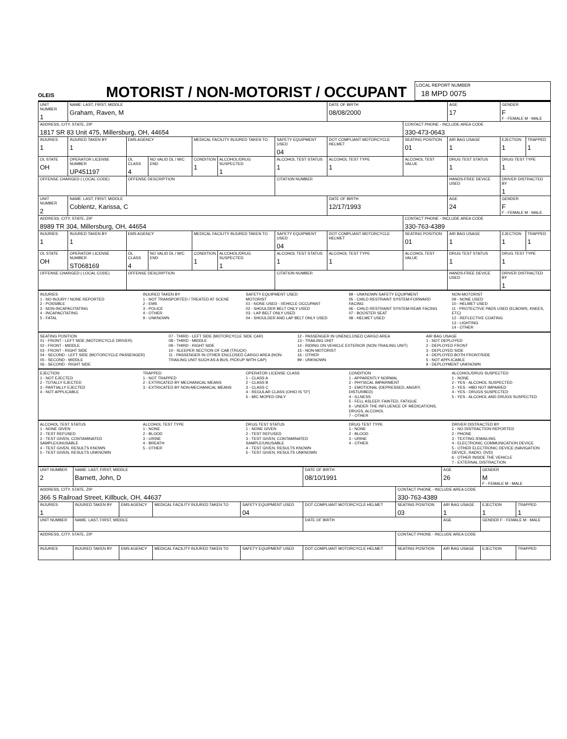OLEIS
MOTORIST / NON-MOTORIST / OCCUPANT
LOCAL REPORT NUMBER
18 MPD 0075
| UNIT NUMBER 1 | NAME: LAST, FIRST, MIDDLE Graham, Raven, M | | | | | | DATE OF BIRTH 08/08/2000 | | AGE 17 | GENDER F F - FEMALE M - MALE | |
| ADDRESS, CITY, STATE, ZIP 1817 SR 83 Unit 475, Millersburg, OH, 44654 | | | | | | | | CONTACT PHONE - INCLUDE AREA CODE 330-473-0643 | | | |
| INJURIES 1 | INJURED TAKEN BY 1 | EMS AGENCY | | MEDICAL FACILITY INJURED TAKEN TO | | SAFETY EQUIPMENT USED 04 | DOT COMPLIANT MOTORCYCLE HELMET | SEATING POSITION 01 | AIR BAG USAGE 1 | EJECTION 1 | TRAPPED 1 |
| OL STATE OH | OPERATOR LICENSE NUMBER UP451197 | OL CLASS 4 | NO VALID DL / M/C END | CONDITION 1 | ALCOHOL/DRUG SUSPECTED 1 | ALCOHOL TEST STATUS 1 | ALCOHOL TEST TYPE 1 | ALCOHOL TEST VALUE | DRUG TEST STATUS 1 | DRUG TEST TYPE 1 | |
| OFFENSE CHARGED ( LOCAL CODE) | | OFFENSE DESCRIPTION | | | | CITATION NUMBER | | | HANDS-FREE DEVICE USED | DRIVER DISTRACTED BY 1 | |
| UNIT NUMBER 2 | NAME: LAST, FIRST, MIDDLE Coblentz, Karissa, C | | | | | | DATE OF BIRTH 12/17/1993 | | AGE 24 | GENDER F F - FEMALE M - MALE | |
| ADDRESS, CITY, STATE, ZIP 8989 TR 304, Millersburg, OH, 44654 | | | | | | | | CONTACT PHONE - INCLUDE AREA CODE 330-763-4389 | | | |
| INJURIES 1 | INJURED TAKEN BY 1 | EMS AGENCY | | MEDICAL FACILITY INJURED TAKEN TO | | SAFETY EQUIPMENT USED 04 | DOT COMPLIANT MOTORCYCLE HELMET | SEATING POSITION 01 | AIR BAG USAGE 1 | EJECTION 1 | TRAPPED 1 |
| OL STATE OH | OPERATOR LICENSE NUMBER ST068169 | OL CLASS 4 | NO VALID DL / M/C END | CONDITION 1 | ALCOHOL/DRUG SUSPECTED 1 | ALCOHOL TEST STATUS 1 | ALCOHOL TEST TYPE 1 | ALCOHOL TEST VALUE | DRUG TEST STATUS 1 | DRUG TEST TYPE 1 | |
| OFFENSE CHARGED ( LOCAL CODE) | | OFFENSE DESCRIPTION | | | | CITATION NUMBER | | | HANDS-FREE DEVICE USED | DRIVER DISTRACTED BY 1 | |
INJURIES
1 - NO INJURY / NONE REPORTED
2 - POSSIBLE
3 - NON-INCAPACITATING
4 - INCAPACITATING
5 - FATAL
INJURED TAKEN BY
1 - NOT TRANSPORTED / TREATED AT SCENE
2 - EMS
3 - POLICE
4 - OTHER
9 - UNKNOWN
SAFETY EQUIPMENT USED
MOTORIST
01 - NONE USED - VEHICLE OCCUPANT
02 - SHOULDER BELT ONLY USED
03 - LAP BELT ONLY USED
04 - SHOULDER AND LAP BELT ONLY USED
99 - UNKNOWN SAFETY EQUIPMENT
05 - CHILD RESTRAINT SYSTEM-FORWARD FACING
06 - CHILD RESTRAINT SYSTEM-REAR FACING
07 - BOOSTER SEAT
08 - HELMET USED
NON-MOTORIST
09 - NONE USED
10 - HELMET USED
11 - PROTECTIVE PADS USED (ELBOWS, KNEES, ETC)
12 - REFLECTIVE COATING
13 - LIGHTING
14 - OTHER
SEATING POSITION
01 - FRONT - LEFT SIDE (MOTORCYCLE DRIVER)
02 - FRONT - MIDDLE
03 - FRONT - RIGHT SIDE
04 - SECOND - LEFT SIDE (MOTORCYCLE PASSENGER)
05 - SECOND - MIDDLE
06 - SECOND - RIGHT SIDE
07 - THIRD - LEFT SIDE (MOTORCYCLE SIDE CAR)
08 - THIRD - MIDDLE
09 - THIRD - RIGHT SIDE
10 - SLEEPER SECTION OF CAB (TRUCK)
11 - PASSENGER IN OTHER ENCLOSED CARGO AREA (NON-TRAILING UNIT SUCH AS A BUS, PICKUP WITH CAP)
12 - PASSENGER IN UNENCLOSED CARGO AREA
13 - TRAILING UNIT
14 - RIDING ON VEHICLE EXTERIOR (NON-TRAILING UNIT)
15 - NON-MOTORIST
16 - OTHER
99 - UNKNOWN
AIR BAG USAGE
1 - NOT DEPLOYED
2 - DEPLOYED FRONT
3 - DEPLOYED SIDE
4 - DEPLOYED BOTH FRONT/SIDE
5 - NOT APPLICABLE
9 - DEPLOYMENT UNKNOWN
EJECTION
1 - NOT EJECTED
2 - TOTALLY EJECTED
3 - PARTIALLY EJECTED
4 - NOT APPLICABLE
TRAPPED
1 - NOT TRAPPED
2 - EXTRICATED BY MECHANICAL MEANS
3 - EXTRICATED BY NON-MECHANICAL MEANS
OPERATOR LICENSE CLASS
1 - CLASS A
2 - CLASS B
3 - CLASS C
4 - REGULAR CLASS (OHIO IS "D")
5 - M/C MOPED ONLY
CONDITION
1 - APPARENTLY NORMAL
2 - PHYSICAL IMPAIRMENT
3 - EMOTIONAL (DEPRESSED, ANGRY, DISTURBED)
4 - ILLNESS
5 - FELL ASLEEP, FAINTED, FATIGUE
6 - UNDER THE INFLUENCE OF MEDICATIONS, DRUGS, ALCOHOL
7 - OTHER
ALCOHOL/DRUG SUSPECTED
1 - NONE
2 - YES - ALCOHOL SUSPECTED
3 - YES - HBD NOT IMPAIRED
4 - YES - DRUGS SUSPECTED
5 - YES - ALCOHOL AND DRUGS SUSPECTED
ALCOHOL TEST STATUS
1 - NONE GIVEN
2 - TEST REFUSED
3 - TEST GIVEN, CONTAMINATED SAMPLE/UNUSABLE
4 - TEST GIVEN, RESULTS KNOWN
5 - TEST GIVEN, RESULTS UNKNOWN
ALCOHOL TEST TYPE
1 - NONE
2 - BLOOD
3 - URINE
4 - BREATH
5 - OTHER
DRUG TEST STATUS
1 - NONE GIVEN
2 - TEST REFUSED
3 - TEST GIVEN, CONTAMINATED SAMPLE/UNUSABLE
4 - TEST GIVEN, RESULTS KNOWN
5 - TEST GIVEN, RESULTS UNKNOWN
DRUG TEST TYPE
1 - NONE
2 - BLOOD
3 - URINE
4 - OTHER
DRIVER DISTRACTED BY
1 - NO DISTRACTION REPORTED
2 - PHONE
3 - TEXTING /EMAILING
4 - ELECTRONIC COMMUNICATION DEVICE
5 - OTHER ELECTRONIC DEVICE (NAVIGATION DEVICE, RADIO, DVD)
6 - OTHER INSIDE THE VEHICLE
7 - EXTERNAL DISTRACTION
| UNIT NUMBER 2 | NAME: LAST, FIRST, MIDDLE Barnett, John, D | | | | DATE OF BIRTH 08/10/1991 | | AGE 26 | GENDER M F - FEMALE M - MALE | |
| ADDRESS, CITY, STATE, ZIP 366 S Railroad Street, Killbuck, OH, 44637 | | | | | | CONTACT PHONE - INCLUDE AREA CODE 330-763-4389 | | | |
| INJURIES 1 | INJURED TAKEN BY | EMS AGENCY | MEDICAL FACILITY INJURED TAKEN TO | SAFETY EQUIPMENT USED 04 | DOT COMPLIANT MOTORCYCLE HELMET | SEATING POSITION 03 | AIR BAG USAGE 1 | EJECTION 1 | TRAPPED 1 |
| UNIT NUMBER | NAME: LAST, FIRST, MIDDLE | | | | DATE OF BIRTH | | AGE | GENDER F - FEMALE M - MALE | |
| ADDRESS, CITY, STATE, ZIP | | | | | | CONTACT PHONE - INCLUDE AREA CODE | | | |
| INJURIES | INJURED TAKEN BY | EMS AGENCY | MEDICAL FACILITY INJURED TAKEN TO | SAFETY EQUIPMENT USED | DOT COMPLIANT MOTORCYCLE HELMET | SEATING POSITION | AIR BAG USAGE | EJECTION | TRAPPED |